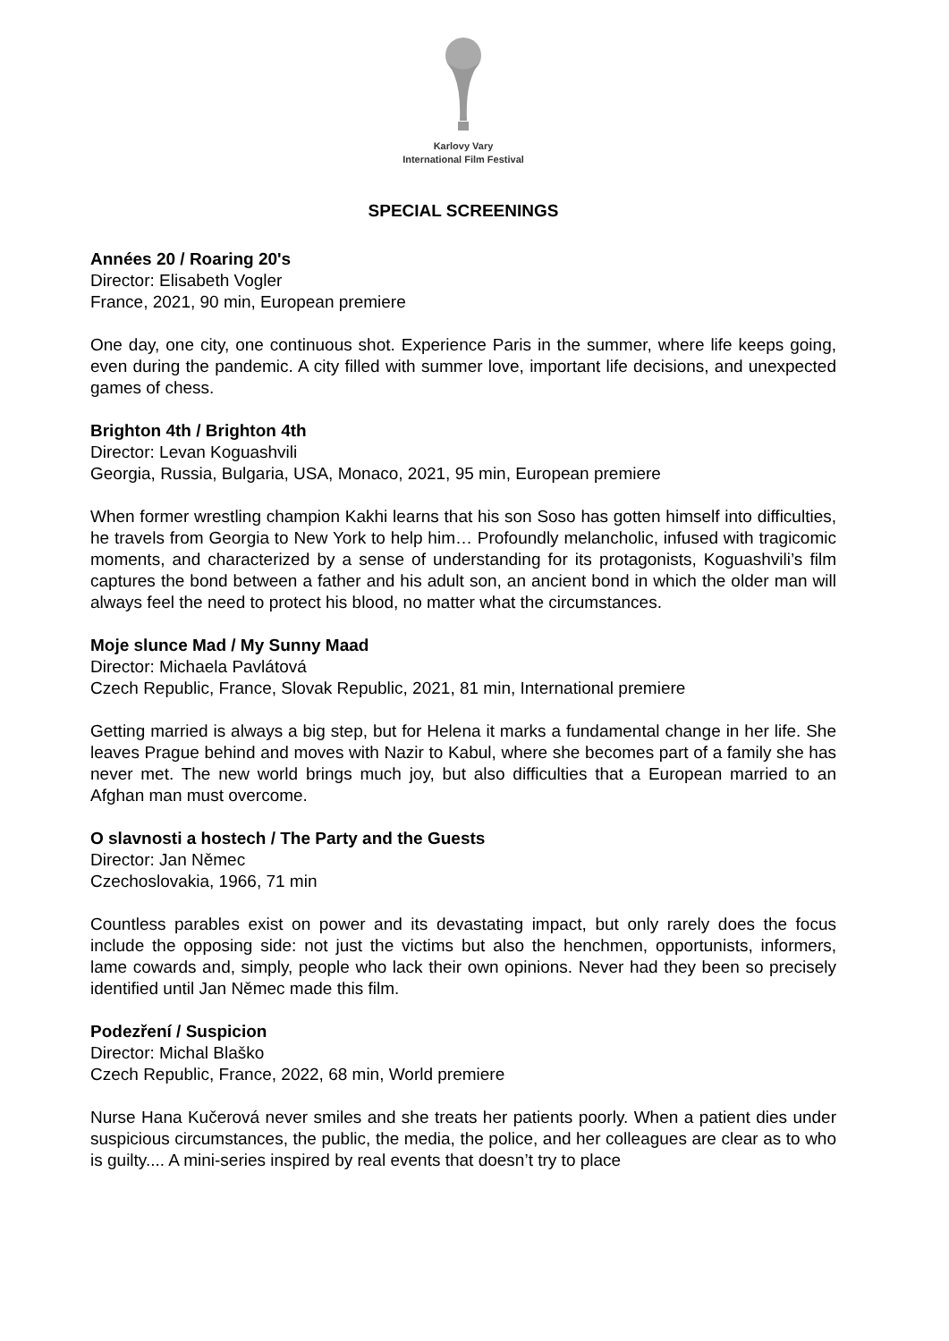Karlovy Vary
International Film Festival
SPECIAL SCREENINGS
Années 20 / Roaring 20's
Director: Elisabeth Vogler
France, 2021, 90 min, European premiere
One day, one city, one continuous shot. Experience Paris in the summer, where life keeps going, even during the pandemic. A city filled with summer love, important life decisions, and unexpected games of chess.
Brighton 4th / Brighton 4th
Director: Levan Koguashvili
Georgia, Russia, Bulgaria, USA, Monaco, 2021, 95 min, European premiere
When former wrestling champion Kakhi learns that his son Soso has gotten himself into difficulties, he travels from Georgia to New York to help him… Profoundly melancholic, infused with tragicomic moments, and characterized by a sense of understanding for its protagonists, Koguashvili’s film captures the bond between a father and his adult son, an ancient bond in which the older man will always feel the need to protect his blood, no matter what the circumstances.
Moje slunce Mad / My Sunny Maad
Director: Michaela Pavlátová
Czech Republic, France, Slovak Republic, 2021, 81 min, International premiere
Getting married is always a big step, but for Helena it marks a fundamental change in her life. She leaves Prague behind and moves with Nazir to Kabul, where she becomes part of a family she has never met. The new world brings much joy, but also difficulties that a European married to an Afghan man must overcome.
O slavnosti a hostech / The Party and the Guests
Director: Jan Němec
Czechoslovakia, 1966, 71 min
Countless parables exist on power and its devastating impact, but only rarely does the focus include the opposing side: not just the victims but also the henchmen, opportunists, informers, lame cowards and, simply, people who lack their own opinions. Never had they been so precisely identified until Jan Němec made this film.
Podezření / Suspicion
Director: Michal Blaško
Czech Republic, France, 2022, 68 min, World premiere
Nurse Hana Kučerová never smiles and she treats her patients poorly. When a patient dies under suspicious circumstances, the public, the media, the police, and her colleagues are clear as to who is guilty.... A mini-series inspired by real events that doesn’t try to place